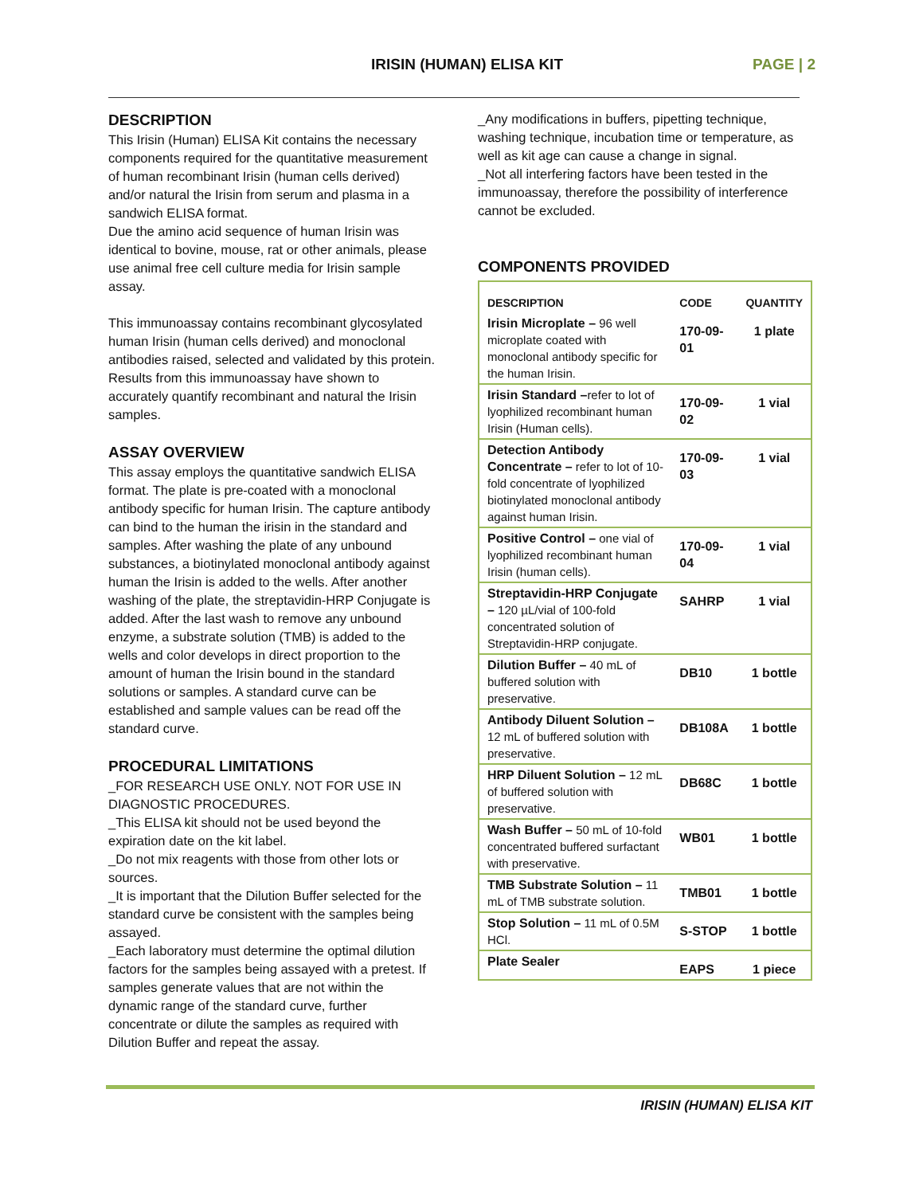IRISIN (HUMAN) ELISA KIT PAGE | 2
DESCRIPTION
This Irisin (Human) ELISA Kit contains the necessary components required for the quantitative measurement of human recombinant Irisin (human cells derived) and/or natural the Irisin from serum and plasma in a sandwich ELISA format.
Due the amino acid sequence of human Irisin was identical to bovine, mouse, rat or other animals, please use animal free cell culture media for Irisin sample assay.
This immunoassay contains recombinant glycosylated human Irisin (human cells derived) and monoclonal antibodies raised, selected and validated by this protein. Results from this immunoassay have shown to accurately quantify recombinant and natural the Irisin samples.
ASSAY OVERVIEW
This assay employs the quantitative sandwich ELISA format. The plate is pre-coated with a monoclonal antibody specific for human Irisin. The capture antibody can bind to the human the irisin in the standard and samples. After washing the plate of any unbound substances, a biotinylated monoclonal antibody against human the Irisin is added to the wells. After another washing of the plate, the streptavidin-HRP Conjugate is added. After the last wash to remove any unbound enzyme, a substrate solution (TMB) is added to the wells and color develops in direct proportion to the amount of human the Irisin bound in the standard solutions or samples. A standard curve can be established and sample values can be read off the standard curve.
PROCEDURAL LIMITATIONS
_FOR RESEARCH USE ONLY. NOT FOR USE IN DIAGNOSTIC PROCEDURES.
_This ELISA kit should not be used beyond the expiration date on the kit label.
_Do not mix reagents with those from other lots or sources.
_It is important that the Dilution Buffer selected for the standard curve be consistent with the samples being assayed.
_Each laboratory must determine the optimal dilution factors for the samples being assayed with a pretest. If samples generate values that are not within the dynamic range of the standard curve, further concentrate or dilute the samples as required with Dilution Buffer and repeat the assay.
_Any modifications in buffers, pipetting technique, washing technique, incubation time or temperature, as well as kit age can cause a change in signal.
_Not all interfering factors have been tested in the immunoassay, therefore the possibility of interference cannot be excluded.
COMPONENTS PROVIDED
| DESCRIPTION | CODE | QUANTITY |
| --- | --- | --- |
| Irisin Microplate – 96 well microplate coated with monoclonal antibody specific for the human Irisin. | 170-09-01 | 1 plate |
| Irisin Standard – refer to lot of lyophilized recombinant human Irisin (Human cells). | 170-09-02 | 1 vial |
| Detection Antibody Concentrate – refer to lot of 10-fold concentrate of lyophilized biotinylated monoclonal antibody against human Irisin. | 170-09-03 | 1 vial |
| Positive Control – one vial of lyophilized recombinant human Irisin (human cells). | 170-09-04 | 1 vial |
| Streptavidin-HRP Conjugate – 120 µL/vial of 100-fold concentrated solution of Streptavidin-HRP conjugate. | SAHRP | 1 vial |
| Dilution Buffer – 40 mL of buffered solution with preservative. | DB10 | 1 bottle |
| Antibody Diluent Solution – 12 mL of buffered solution with preservative. | DB108A | 1 bottle |
| HRP Diluent Solution – 12 mL of buffered solution with preservative. | DB68C | 1 bottle |
| Wash Buffer – 50 mL of 10-fold concentrated buffered surfactant with preservative. | WB01 | 1 bottle |
| TMB Substrate Solution – 11 mL of TMB substrate solution. | TMB01 | 1 bottle |
| Stop Solution – 11 mL of 0.5M HCl. | S-STOP | 1 bottle |
| Plate Sealer | EAPS | 1 piece |
IRISIN (HUMAN) ELISA KIT